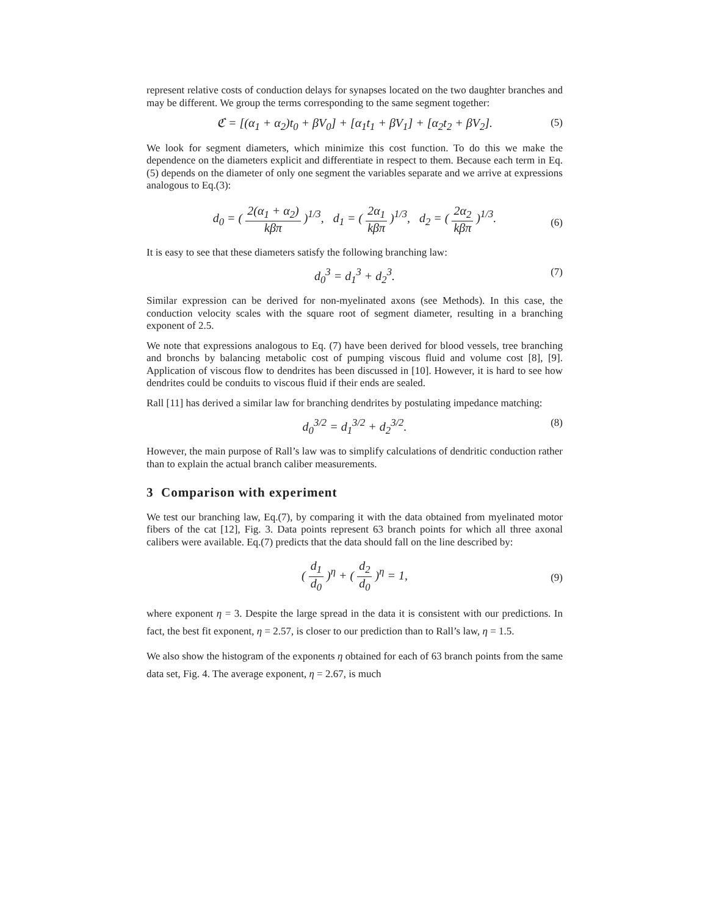represent relative costs of conduction delays for synapses located on the two daughter branches and may be different. We group the terms corresponding to the same segment together:
ℭ = [(α<sub>1</sub> + α<sub>2</sub>)t<sub>0</sub> + βV<sub>0</sub>] + [α<sub>1</sub>t<sub>1</sub> + βV<sub>1</sub>] + [α<sub>2</sub>t<sub>2</sub> + βV<sub>2</sub>]. (5)
We look for segment diameters, which minimize this cost function. To do this we make the dependence on the diameters explicit and differentiate in respect to them. Because each term in Eq. (5) depends on the diameter of only one segment the variables separate and we arrive at expressions analogous to Eq.(3):
d<sub>0</sub> = ( 2(α<sub>1</sub> + α<sub>2</sub>) kβπ )<sup>1/3</sup>, d<sub>1</sub> = ( 2α<sub>1</sub> kβπ )<sup>1/3</sup>, d<sub>2</sub> = ( 2α<sub>2</sub> kβπ )<sup>1/3</sup>.
(6)
It is easy to see that these diameters satisfy the following branching law:
d<sub>0</sub><sup>3</sup> = d<sub>1</sub><sup>3</sup> + d<sub>2</sub><sup>3</sup>. (7)
Similar expression can be derived for non-myelinated axons (see Methods). In this case, the conduction velocity scales with the square root of segment diameter, resulting in a branching exponent of 2.5.
We note that expressions analogous to Eq. (7) have been derived for blood vessels, tree branching and bronchs by balancing metabolic cost of pumping viscous fluid and volume cost [8], [9]. Application of viscous flow to dendrites has been discussed in [10]. However, it is hard to see how dendrites could be conduits to viscous fluid if their ends are sealed.
Rall [11] has derived a similar law for branching dendrites by postulating impedance matching:
d<sub>0</sub><sup>3/2</sup> = d<sub>1</sub><sup>3/2</sup> + d<sub>2</sub><sup>3/2</sup>. (8)
However, the main purpose of Rall’s law was to simplify calculations of dendritic conduction rather than to explain the actual branch caliber measurements.
3 Comparison with experiment
We test our branching law, Eq.(7), by comparing it with the data obtained from myelinated motor fibers of the cat [12], Fig. 3. Data points represent 63 branch points for which all three axonal calibers were available. Eq.(7) predicts that the data should fall on the line described by:
( d<sub>1</sub> d<sub>0</sub> )<sup>η</sup> + ( d<sub>2</sub> d<sub>0</sub> )<sup>η</sup> = 1,
(9)
where exponent η = 3. Despite the large spread in the data it is consistent with our predictions. In fact, the best fit exponent, η = 2.57, is closer to our prediction than to Rall’s law, η = 1.5.
We also show the histogram of the exponents η obtained for each of 63 branch points from the same data set, Fig. 4. The average exponent, η = 2.67, is much